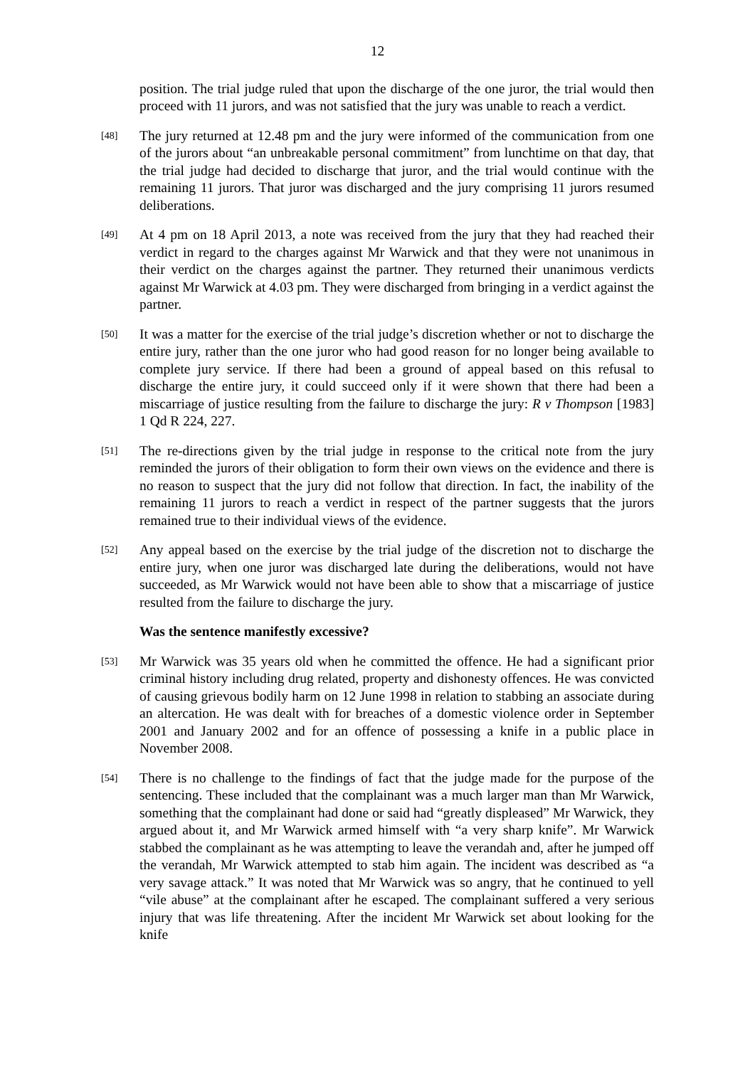12
position. The trial judge ruled that upon the discharge of the one juror, the trial would then proceed with 11 jurors, and was not satisfied that the jury was unable to reach a verdict.
[48]
The jury returned at 12.48 pm and the jury were informed of the communication from one of the jurors about “an unbreakable personal commitment” from lunchtime on that day, that the trial judge had decided to discharge that juror, and the trial would continue with the remaining 11 jurors. That juror was discharged and the jury comprising 11 jurors resumed deliberations.
[49]
At 4 pm on 18 April 2013, a note was received from the jury that they had reached their verdict in regard to the charges against Mr Warwick and that they were not unanimous in their verdict on the charges against the partner. They returned their unanimous verdicts against Mr Warwick at 4.03 pm. They were discharged from bringing in a verdict against the partner.
[50]
It was a matter for the exercise of the trial judge’s discretion whether or not to discharge the entire jury, rather than the one juror who had good reason for no longer being available to complete jury service. If there had been a ground of appeal based on this refusal to discharge the entire jury, it could succeed only if it were shown that there had been a miscarriage of justice resulting from the failure to discharge the jury: R v Thompson [1983] 1 Qd R 224, 227.
[51]
The re-directions given by the trial judge in response to the critical note from the jury reminded the jurors of their obligation to form their own views on the evidence and there is no reason to suspect that the jury did not follow that direction. In fact, the inability of the remaining 11 jurors to reach a verdict in respect of the partner suggests that the jurors remained true to their individual views of the evidence.
[52]
Any appeal based on the exercise by the trial judge of the discretion not to discharge the entire jury, when one juror was discharged late during the deliberations, would not have succeeded, as Mr Warwick would not have been able to show that a miscarriage of justice resulted from the failure to discharge the jury.
Was the sentence manifestly excessive?
[53]
Mr Warwick was 35 years old when he committed the offence. He had a significant prior criminal history including drug related, property and dishonesty offences. He was convicted of causing grievous bodily harm on 12 June 1998 in relation to stabbing an associate during an altercation. He was dealt with for breaches of a domestic violence order in September 2001 and January 2002 and for an offence of possessing a knife in a public place in November 2008.
[54]
There is no challenge to the findings of fact that the judge made for the purpose of the sentencing. These included that the complainant was a much larger man than Mr Warwick, something that the complainant had done or said had “greatly displeased” Mr Warwick, they argued about it, and Mr Warwick armed himself with “a very sharp knife”. Mr Warwick stabbed the complainant as he was attempting to leave the verandah and, after he jumped off the verandah, Mr Warwick attempted to stab him again. The incident was described as “a very savage attack.” It was noted that Mr Warwick was so angry, that he continued to yell “vile abuse” at the complainant after he escaped. The complainant suffered a very serious injury that was life threatening. After the incident Mr Warwick set about looking for the knife